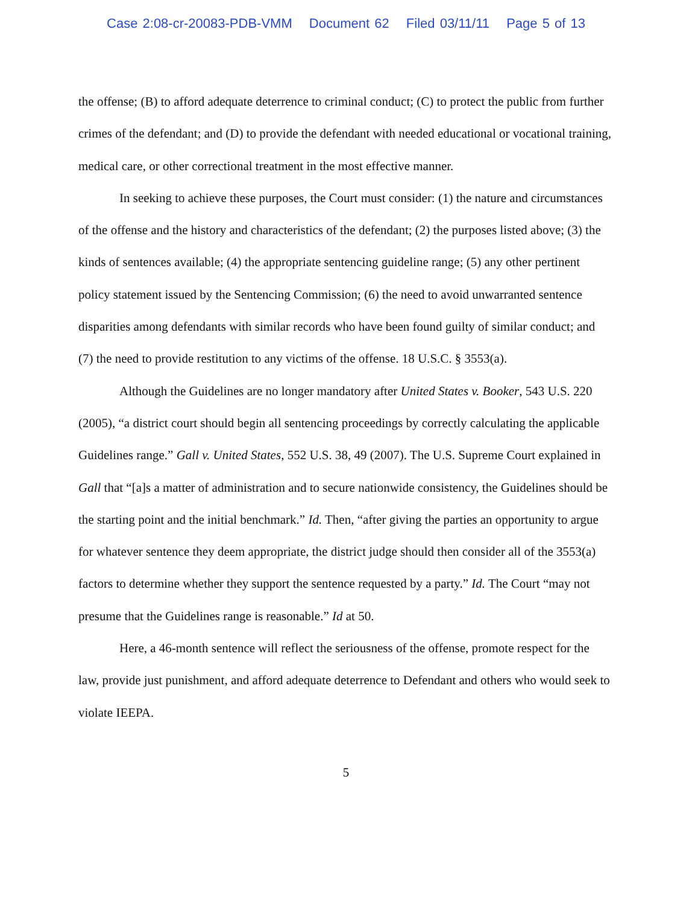Case 2:08-cr-20083-PDB-VMM Document 62 Filed 03/11/11 Page 5 of 13
the offense; (B) to afford adequate deterrence to criminal conduct; (C) to protect the public from further crimes of the defendant; and (D) to provide the defendant with needed educational or vocational training, medical care, or other correctional treatment in the most effective manner.
In seeking to achieve these purposes, the Court must consider: (1) the nature and circumstances of the offense and the history and characteristics of the defendant; (2) the purposes listed above; (3) the kinds of sentences available; (4) the appropriate sentencing guideline range; (5) any other pertinent policy statement issued by the Sentencing Commission; (6) the need to avoid unwarranted sentence disparities among defendants with similar records who have been found guilty of similar conduct; and (7) the need to provide restitution to any victims of the offense. 18 U.S.C. § 3553(a).
Although the Guidelines are no longer mandatory after United States v. Booker, 543 U.S. 220 (2005), “a district court should begin all sentencing proceedings by correctly calculating the applicable Guidelines range.” Gall v. United States, 552 U.S. 38, 49 (2007). The U.S. Supreme Court explained in Gall that “[a]s a matter of administration and to secure nationwide consistency, the Guidelines should be the starting point and the initial benchmark.” Id. Then, “after giving the parties an opportunity to argue for whatever sentence they deem appropriate, the district judge should then consider all of the 3553(a) factors to determine whether they support the sentence requested by a party.” Id. The Court “may not presume that the Guidelines range is reasonable.” Id at 50.
Here, a 46-month sentence will reflect the seriousness of the offense, promote respect for the law, provide just punishment, and afford adequate deterrence to Defendant and others who would seek to violate IEEPA.
5